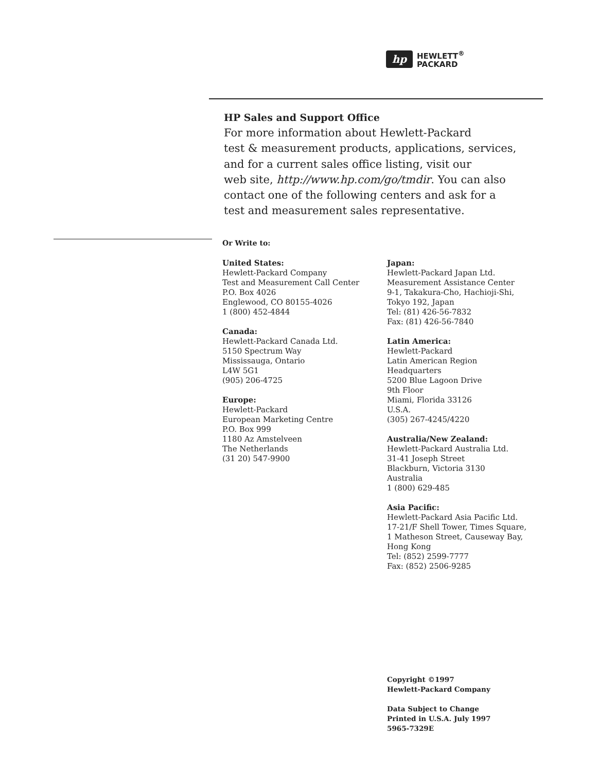hp
HEWLETT<sup>®</sup>
PACKARD
HP Sales and Support Office
For more information about Hewlett-Packard
test & measurement products, applications, services,
and for a current sales office listing, visit our
web site, http://www.hp.com/go/tmdir. You can also
contact one of the following centers and ask for a
test and measurement sales representative.
Or Write to:
United States:
Hewlett-Packard Company
Test and Measurement Call Center
P.O. Box 4026
Englewood, CO 80155-4026
1 (800) 452-4844
Canada:
Hewlett-Packard Canada Ltd.
5150 Spectrum Way
Mississauga, Ontario
L4W 5G1
(905) 206-4725
Europe:
Hewlett-Packard
European Marketing Centre
P.O. Box 999
1180 Az Amstelveen
The Netherlands
(31 20) 547-9900
Japan:
Hewlett-Packard Japan Ltd.
Measurement Assistance Center
9-1, Takakura-Cho, Hachioji-Shi,
Tokyo 192, Japan
Tel: (81) 426-56-7832
Fax: (81) 426-56-7840
Latin America:
Hewlett-Packard
Latin American Region
Headquarters
5200 Blue Lagoon Drive
9th Floor
Miami, Florida 33126
U.S.A.
(305) 267-4245/4220
Australia/New Zealand:
Hewlett-Packard Australia Ltd.
31-41 Joseph Street
Blackburn, Victoria 3130
Australia
1 (800) 629-485
Asia Pacific:
Hewlett-Packard Asia Pacific Ltd.
17-21/F Shell Tower, Times Square,
1 Matheson Street, Causeway Bay,
Hong Kong
Tel: (852) 2599-7777
Fax: (852) 2506-9285
Copyright ©1997
Hewlett-Packard Company
Data Subject to Change
Printed in U.S.A. July 1997
5965-7329E